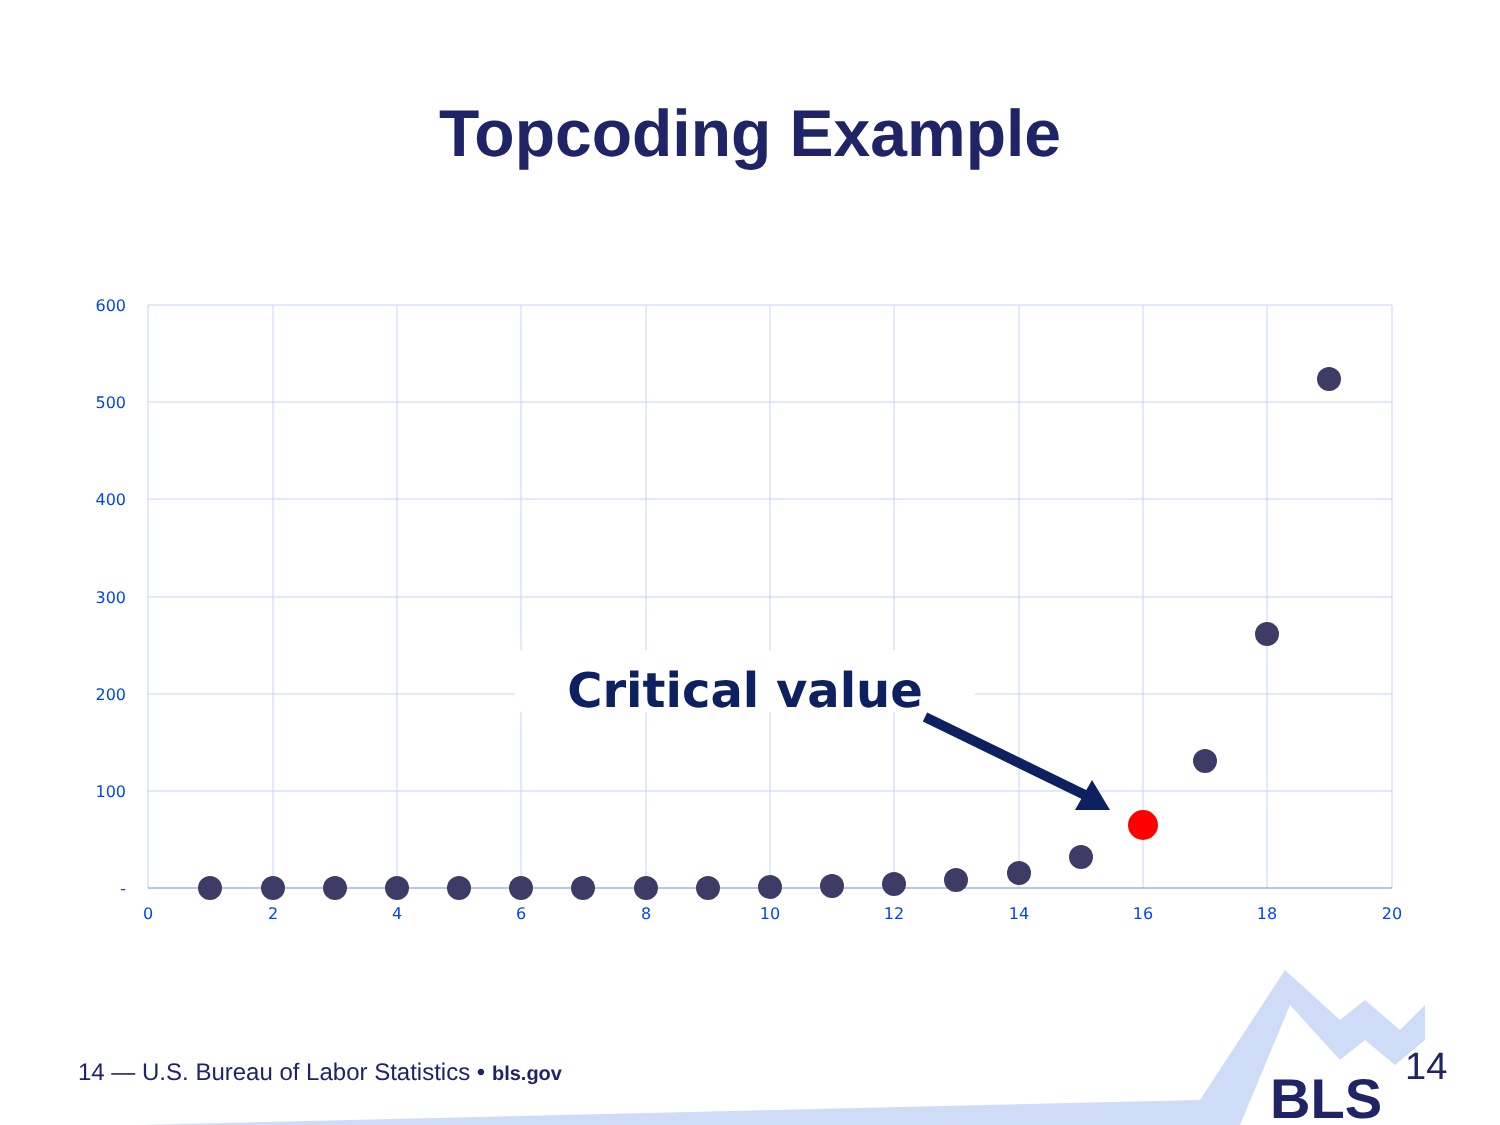Topcoding Example
600
500
400
300
200
100
-
0
2
4
6
8
10
12
14
16
18
20
Critical value
BLS
14 — U.S. Bureau of Labor Statistics • bls.gov
14